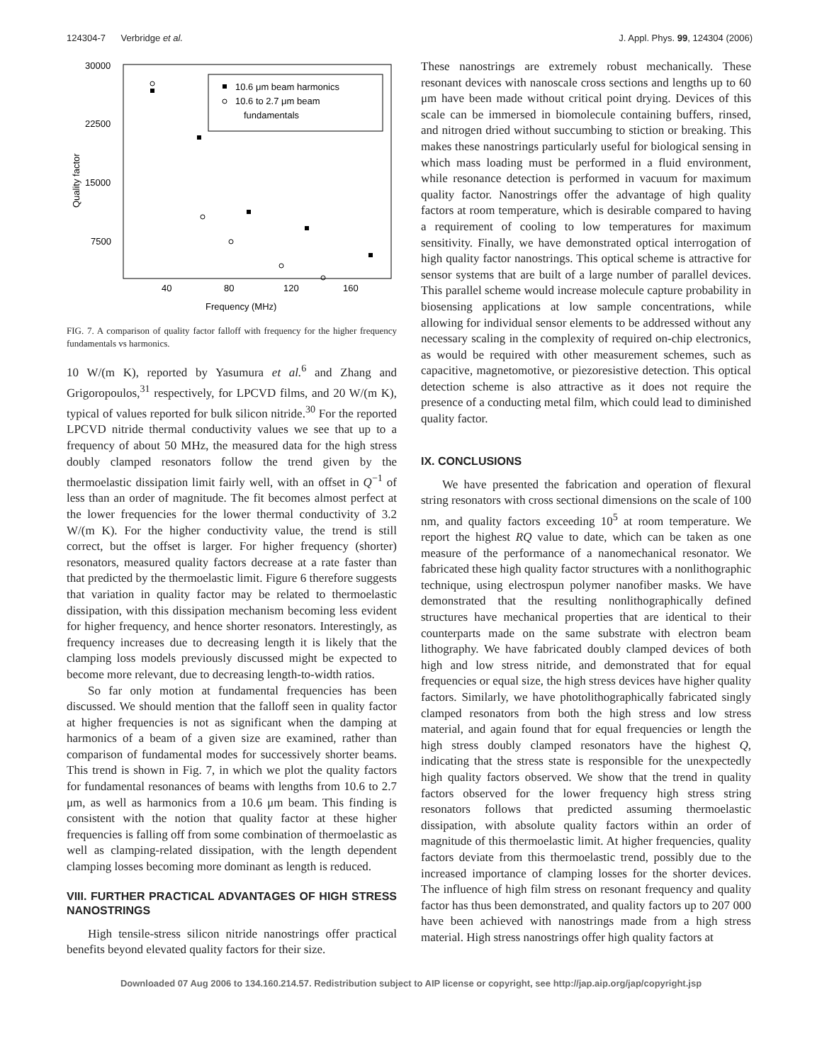124304-7 Verbridge et al. J. Appl. Phys. 99, 124304 (2006)
30000
22500
15000
7500
40
80
120
160
Frequency (MHz)
Quality factor
10.6 μm beam harmonics
10.6 to 2.7 μm beam
fundamentals
FIG. 7. A comparison of quality factor falloff with frequency for the higher frequency fundamentals vs harmonics.
10 W/(m K), reported by Yasumura et al.<sup>6</sup> and Zhang and Grigoropoulos,<sup>31</sup> respectively, for LPCVD films, and 20 W/(m K), typical of values reported for bulk silicon nitride.<sup>30</sup> For the reported LPCVD nitride thermal conductivity values we see that up to a frequency of about 50 MHz, the measured data for the high stress doubly clamped resonators follow the trend given by the thermoelastic dissipation limit fairly well, with an offset in Q<sup>−1</sup> of less than an order of magnitude. The fit becomes almost perfect at the lower frequencies for the lower thermal conductivity of 3.2 W/(m K). For the higher conductivity value, the trend is still correct, but the offset is larger. For higher frequency (shorter) resonators, measured quality factors decrease at a rate faster than that predicted by the thermoelastic limit. Figure 6 therefore suggests that variation in quality factor may be related to thermoelastic dissipation, with this dissipation mechanism becoming less evident for higher frequency, and hence shorter resonators. Interestingly, as frequency increases due to decreasing length it is likely that the clamping loss models previously discussed might be expected to become more relevant, due to decreasing length-to-width ratios.
So far only motion at fundamental frequencies has been discussed. We should mention that the falloff seen in quality factor at higher frequencies is not as significant when the damping at harmonics of a beam of a given size are examined, rather than comparison of fundamental modes for successively shorter beams. This trend is shown in Fig. 7, in which we plot the quality factors for fundamental resonances of beams with lengths from 10.6 to 2.7 μm, as well as harmonics from a 10.6 μm beam. This finding is consistent with the notion that quality factor at these higher frequencies is falling off from some combination of thermoelastic as well as clamping-related dissipation, with the length dependent clamping losses becoming more dominant as length is reduced.
VIII. FURTHER PRACTICAL ADVANTAGES OF HIGH STRESS NANOSTRINGS
High tensile-stress silicon nitride nanostrings offer practical benefits beyond elevated quality factors for their size.
These nanostrings are extremely robust mechanically. These resonant devices with nanoscale cross sections and lengths up to 60 μm have been made without critical point drying. Devices of this scale can be immersed in biomolecule containing buffers, rinsed, and nitrogen dried without succumbing to stiction or breaking. This makes these nanostrings particularly useful for biological sensing in which mass loading must be performed in a fluid environment, while resonance detection is performed in vacuum for maximum quality factor. Nanostrings offer the advantage of high quality factors at room temperature, which is desirable compared to having a requirement of cooling to low temperatures for maximum sensitivity. Finally, we have demonstrated optical interrogation of high quality factor nanostrings. This optical scheme is attractive for sensor systems that are built of a large number of parallel devices. This parallel scheme would increase molecule capture probability in biosensing applications at low sample concentrations, while allowing for individual sensor elements to be addressed without any necessary scaling in the complexity of required on-chip electronics, as would be required with other measurement schemes, such as capacitive, magnetomotive, or piezoresistive detection. This optical detection scheme is also attractive as it does not require the presence of a conducting metal film, which could lead to diminished quality factor.
IX. CONCLUSIONS
We have presented the fabrication and operation of flexural string resonators with cross sectional dimensions on the scale of 100 nm, and quality factors exceeding 10<sup>5</sup> at room temperature. We report the highest RQ value to date, which can be taken as one measure of the performance of a nanomechanical resonator. We fabricated these high quality factor structures with a nonlithographic technique, using electrospun polymer nanofiber masks. We have demonstrated that the resulting nonlithographically defined structures have mechanical properties that are identical to their counterparts made on the same substrate with electron beam lithography. We have fabricated doubly clamped devices of both high and low stress nitride, and demonstrated that for equal frequencies or equal size, the high stress devices have higher quality factors. Similarly, we have photolithographically fabricated singly clamped resonators from both the high stress and low stress material, and again found that for equal frequencies or length the high stress doubly clamped resonators have the highest Q, indicating that the stress state is responsible for the unexpectedly high quality factors observed. We show that the trend in quality factors observed for the lower frequency high stress string resonators follows that predicted assuming thermoelastic dissipation, with absolute quality factors within an order of magnitude of this thermoelastic limit. At higher frequencies, quality factors deviate from this thermoelastic trend, possibly due to the increased importance of clamping losses for the shorter devices. The influence of high film stress on resonant frequency and quality factor has thus been demonstrated, and quality factors up to 207 000 have been achieved with nanostrings made from a high stress material. High stress nanostrings offer high quality factors at
Downloaded 07 Aug 2006 to 134.160.214.57. Redistribution subject to AIP license or copyright, see http://jap.aip.org/jap/copyright.jsp